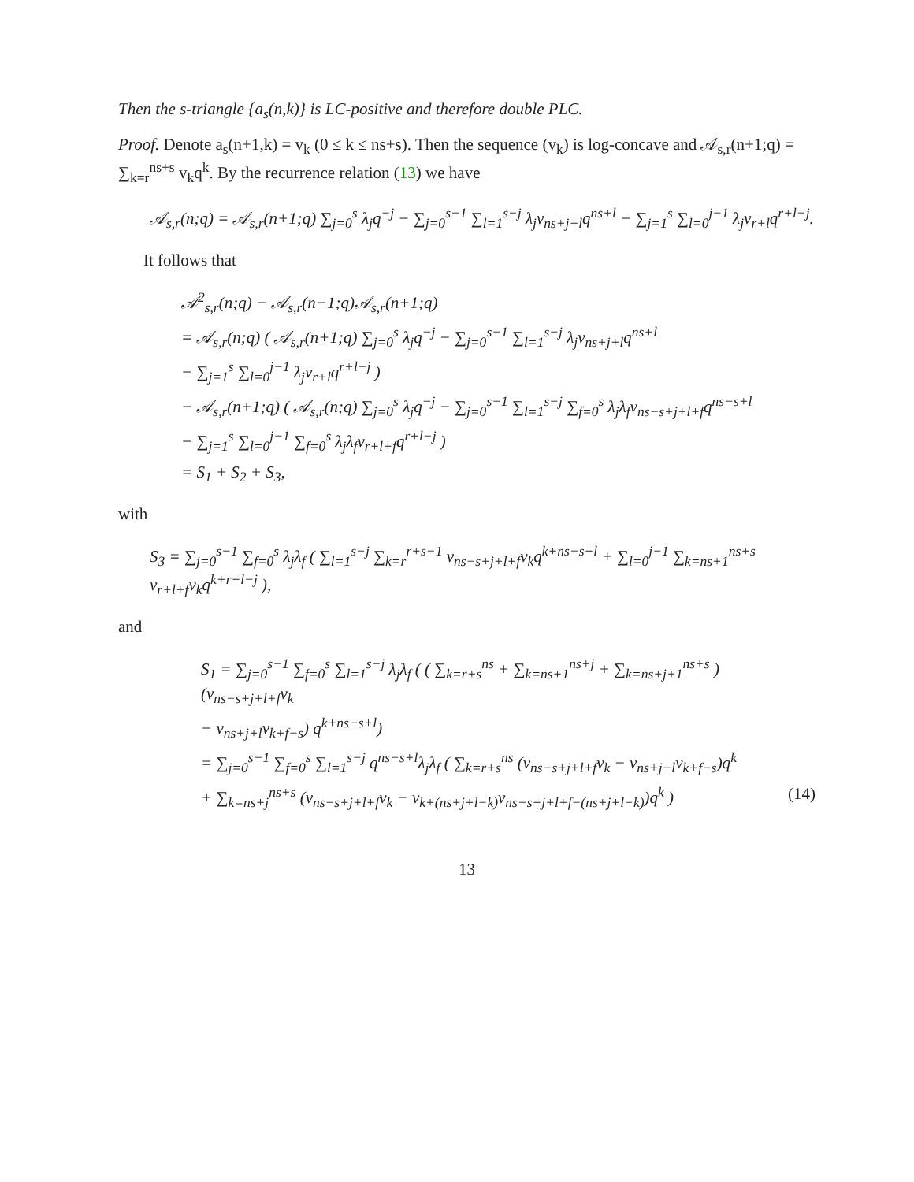Then the s-triangle {a<sub>s</sub>(n,k)} is LC-positive and therefore double PLC.
Proof. Denote a<sub>s</sub>(n+1,k) = v<sub>k</sub> (0 ≤ k ≤ ns+s). Then the sequence (v<sub>k</sub>) is log-concave and 𝒜<sub>s,r</sub>(n+1;q) = ∑<sub>k=r</sub><sup>ns+s</sup> v<sub>k</sub>q<sup>k</sup>. By the recurrence relation (13) we have
𝒜<sub>s,r</sub>(n;q) = 𝒜<sub>s,r</sub>(n+1;q) ∑<sub>j=0</sub><sup>s</sup> λ<sub>j</sub>q<sup>−j</sup> − ∑<sub>j=0</sub><sup>s−1</sup> ∑<sub>l=1</sub><sup>s−j</sup> λ<sub>j</sub>v<sub>ns+j+l</sub>q<sup>ns+l</sup> − ∑<sub>j=1</sub><sup>s</sup> ∑<sub>l=0</sub><sup>j−1</sup> λ<sub>j</sub>v<sub>r+l</sub>q<sup>r+l−j</sup>.
It follows that
𝒜<sup>2</sup><sub>s,r</sub>(n;q) − 𝒜<sub>s,r</sub>(n−1;q)𝒜<sub>s,r</sub>(n+1;q)
= 𝒜<sub>s,r</sub>(n;q) ( 𝒜<sub>s,r</sub>(n+1;q) ∑<sub>j=0</sub><sup>s</sup> λ<sub>j</sub>q<sup>−j</sup> − ∑<sub>j=0</sub><sup>s−1</sup> ∑<sub>l=1</sub><sup>s−j</sup> λ<sub>j</sub>v<sub>ns+j+l</sub>q<sup>ns+l</sup>
− ∑<sub>j=1</sub><sup>s</sup> ∑<sub>l=0</sub><sup>j−1</sup> λ<sub>j</sub>v<sub>r+l</sub>q<sup>r+l−j</sup> )
− 𝒜<sub>s,r</sub>(n+1;q) ( 𝒜<sub>s,r</sub>(n;q) ∑<sub>j=0</sub><sup>s</sup> λ<sub>j</sub>q<sup>−j</sup> − ∑<sub>j=0</sub><sup>s−1</sup> ∑<sub>l=1</sub><sup>s−j</sup> ∑<sub>f=0</sub><sup>s</sup> λ<sub>j</sub>λ<sub>f</sub>v<sub>ns−s+j+l+f</sub>q<sup>ns−s+l</sup>
− ∑<sub>j=1</sub><sup>s</sup> ∑<sub>l=0</sub><sup>j−1</sup> ∑<sub>f=0</sub><sup>s</sup> λ<sub>j</sub>λ<sub>f</sub>v<sub>r+l+f</sub>q<sup>r+l−j</sup> )
= S<sub>1</sub> + S<sub>2</sub> + S<sub>3</sub>,
with
S<sub>3</sub> = ∑<sub>j=0</sub><sup>s−1</sup> ∑<sub>f=0</sub><sup>s</sup> λ<sub>j</sub>λ<sub>f</sub> ( ∑<sub>l=1</sub><sup>s−j</sup> ∑<sub>k=r</sub><sup>r+s−1</sup> v<sub>ns−s+j+l+f</sub>v<sub>k</sub>q<sup>k+ns−s+l</sup> + ∑<sub>l=0</sub><sup>j−1</sup> ∑<sub>k=ns+1</sub><sup>ns+s</sup> v<sub>r+l+f</sub>v<sub>k</sub>q<sup>k+r+l−j</sup> ),
and
S<sub>1</sub> = ∑<sub>j=0</sub><sup>s−1</sup> ∑<sub>f=0</sub><sup>s</sup> ∑<sub>l=1</sub><sup>s−j</sup> λ<sub>j</sub>λ<sub>f</sub> ( ( ∑<sub>k=r+s</sub><sup>ns</sup> + ∑<sub>k=ns+1</sub><sup>ns+j</sup> + ∑<sub>k=ns+j+1</sub><sup>ns+s</sup> ) (v<sub>ns−s+j+l+f</sub>v<sub>k</sub>
− v<sub>ns+j+l</sub>v<sub>k+f−s</sub>) q<sup>k+ns−s+l</sup>)
= ∑<sub>j=0</sub><sup>s−1</sup> ∑<sub>f=0</sub><sup>s</sup> ∑<sub>l=1</sub><sup>s−j</sup> q<sup>ns−s+l</sup>λ<sub>j</sub>λ<sub>f</sub> ( ∑<sub>k=r+s</sub><sup>ns</sup> (v<sub>ns−s+j+l+f</sub>v<sub>k</sub> − v<sub>ns+j+l</sub>v<sub>k+f−s</sub>)q<sup>k</sup>
+ ∑<sub>k=ns+j</sub><sup>ns+s</sup> (v<sub>ns−s+j+l+f</sub>v<sub>k</sub> − v<sub>k+(ns+j+l−k)</sub>v<sub>ns−s+j+l+f−(ns+j+l−k)</sub>)q<sup>k</sup> ) (14)
13